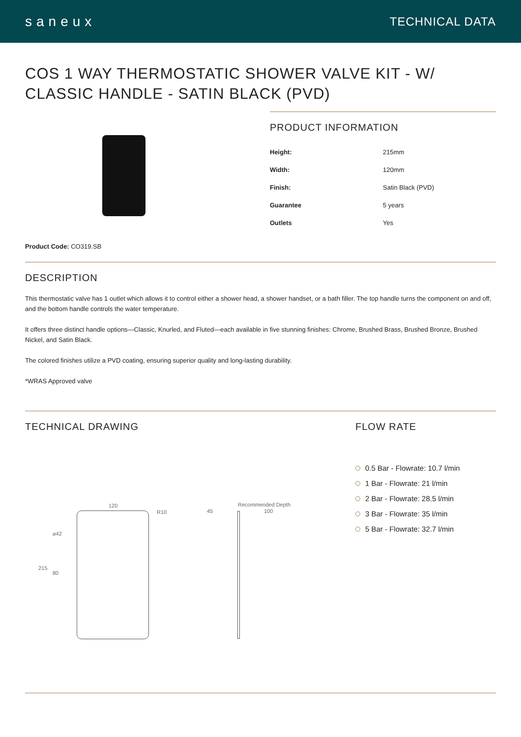saneux
TECHNICAL DATA
COS 1 WAY THERMOSTATIC SHOWER VALVE KIT - W/ CLASSIC HANDLE - SATIN BLACK (PVD)
PRODUCT INFORMATION
| Height: | 215mm |
| Width: | 120mm |
| Finish: | Satin Black (PVD) |
| Guarantee | 5 years |
| Outlets | Yes |
Product Code: CO319.SB
DESCRIPTION
This thermostatic valve has 1 outlet which allows it to control either a shower head, a shower handset, or a bath filler. The top handle turns the component on and off, and the bottom handle controls the water temperature.
It offers three distinct handle options—Classic, Knurled, and Fluted—each available in five stunning finishes: Chrome, Brushed Brass, Brushed Bronze, Brushed Nickel, and Satin Black.
The colored finishes utilize a PVD coating, ensuring superior quality and long-lasting durability.
*WRAS Approved valve
TECHNICAL DRAWING
120
R10
⌀42
215
80
Recommended Depth
45 100
FLOW RATE
0.5 Bar - Flowrate: 10.7 l/min
1 Bar - Flowrate: 21 l/min
2 Bar - Flowrate: 28.5 l/min
3 Bar - Flowrate: 35 l/min
5 Bar - Flowrate: 32.7 l/min